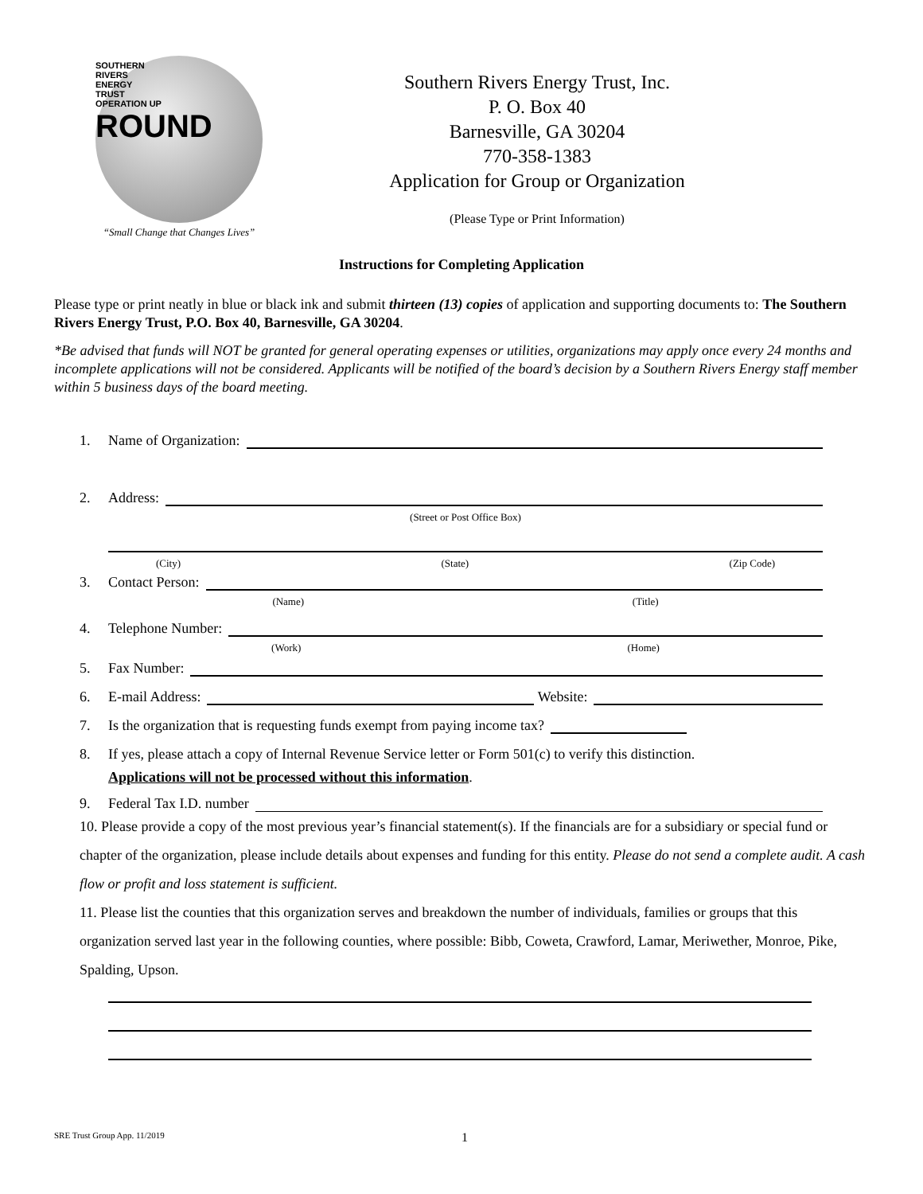SOUTHERN
RIVERS
ENERGY
TRUST
OPERATION UP
ROUND
“Small Change that Changes Lives”
Southern Rivers Energy Trust, Inc.
P. O. Box 40
Barnesville, GA 30204
770-358-1383
Application for Group or Organization
(Please Type or Print Information)
Instructions for Completing Application
Please type or print neatly in blue or black ink and submit thirteen (13) copies of application and supporting documents to: The Southern Rivers Energy Trust, P.O. Box 40, Barnesville, GA 30204.
*Be advised that funds will NOT be granted for general operating expenses or utilities, organizations may apply once every 24 months and incomplete applications will not be considered. Applicants will be notified of the board’s decision by a Southern Rivers Energy staff member within 5 business days of the board meeting.
1. Name of Organization:
2. Address:
(Street or Post Office Box)
(City) (State) (Zip Code)
3. Contact Person:
(Name) (Title)
4. Telephone Number:
(Work) (Home)
5. Fax Number:
6. E-mail Address: Website:
7. Is the organization that is requesting funds exempt from paying income tax?
8. If yes, please attach a copy of Internal Revenue Service letter or Form 501(c) to verify this distinction.
Applications will not be processed without this information.
9. Federal Tax I.D. number
10. Please provide a copy of the most previous year’s financial statement(s). If the financials are for a subsidiary or special fund or chapter of the organization, please include details about expenses and funding for this entity. Please do not send a complete audit. A cash flow or profit and loss statement is sufficient.
11. Please list the counties that this organization serves and breakdown the number of individuals, families or groups that this organization served last year in the following counties, where possible: Bibb, Coweta, Crawford, Lamar, Meriwether, Monroe, Pike, Spalding, Upson.
SRE Trust Group App. 11/2019 1